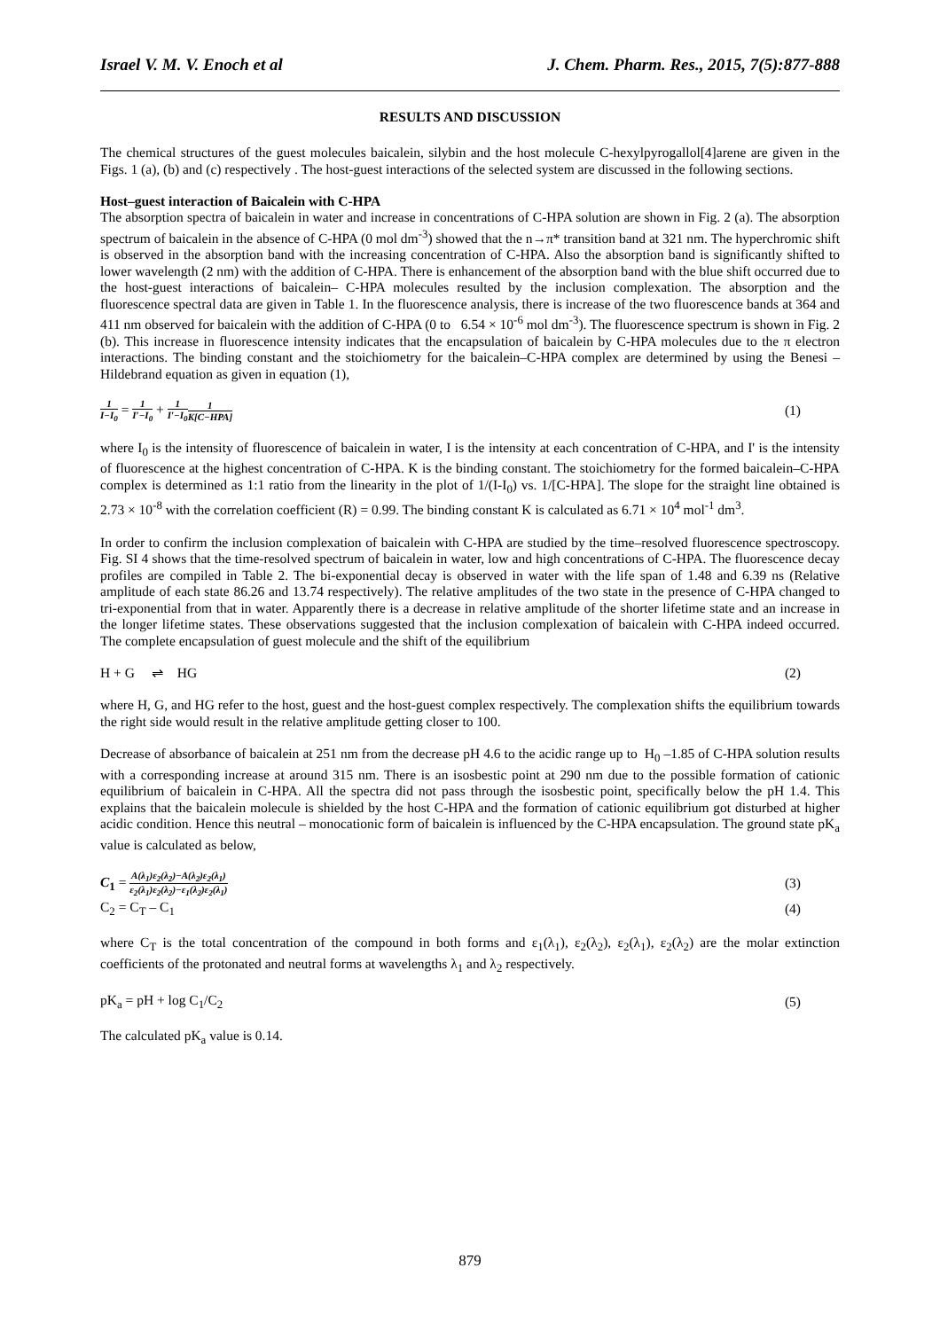Israel V. M. V. Enoch et al J. Chem. Pharm. Res., 2015, 7(5):877-888
RESULTS AND DISCUSSION
The chemical structures of the guest molecules baicalein, silybin and the host molecule C-hexylpyrogallol[4]arene are given in the Figs. 1 (a), (b) and (c) respectively . The host-guest interactions of the selected system are discussed in the following sections.
Host–guest interaction of Baicalein with C-HPA
The absorption spectra of baicalein in water and increase in concentrations of C-HPA solution are shown in Fig. 2 (a). The absorption spectrum of baicalein in the absence of C-HPA (0 mol dm<sup>-3</sup>) showed that the n→π* transition band at 321 nm. The hyperchromic shift is observed in the absorption band with the increasing concentration of C-HPA. Also the absorption band is significantly shifted to lower wavelength (2 nm) with the addition of C-HPA. There is enhancement of the absorption band with the blue shift occurred due to the host-guest interactions of baicalein– C-HPA molecules resulted by the inclusion complexation. The absorption and the fluorescence spectral data are given in Table 1. In the fluorescence analysis, there is increase of the two fluorescence bands at 364 and 411 nm observed for baicalein with the addition of C-HPA (0 to 6.54 × 10<sup>-6</sup> mol dm<sup>-3</sup>). The fluorescence spectrum is shown in Fig. 2 (b). This increase in fluorescence intensity indicates that the encapsulation of baicalein by C-HPA molecules due to the π electron interactions. The binding constant and the stoichiometry for the baicalein–C-HPA complex are determined by using the Benesi – Hildebrand equation as given in equation (1),
1 I−I<sub>0</sub> = 1 I′−I<sub>0</sub> + 1 I′−I<sub>0</sub>1 K[C−HPA] (1)
where I<sub>0</sub> is the intensity of fluorescence of baicalein in water, I is the intensity at each concentration of C-HPA, and I' is the intensity of fluorescence at the highest concentration of C-HPA. K is the binding constant. The stoichiometry for the formed baicalein–C-HPA complex is determined as 1:1 ratio from the linearity in the plot of 1/(I-I<sub>0</sub>) vs. 1/[C-HPA]. The slope for the straight line obtained is 2.73 × 10<sup>-8</sup> with the correlation coefficient (R) = 0.99. The binding constant K is calculated as 6.71 × 10<sup>4</sup> mol<sup>-1</sup> dm<sup>3</sup>.
In order to confirm the inclusion complexation of baicalein with C-HPA are studied by the time–resolved fluorescence spectroscopy. Fig. SI 4 shows that the time-resolved spectrum of baicalein in water, low and high concentrations of C-HPA. The fluorescence decay profiles are compiled in Table 2. The bi-exponential decay is observed in water with the life span of 1.48 and 6.39 ns (Relative amplitude of each state 86.26 and 13.74 respectively). The relative amplitudes of the two state in the presence of C-HPA changed to tri-exponential from that in water. Apparently there is a decrease in relative amplitude of the shorter lifetime state and an increase in the longer lifetime states. These observations suggested that the inclusion complexation of baicalein with C-HPA indeed occurred. The complete encapsulation of guest molecule and the shift of the equilibrium
H + G ⇌ HG (2)
where H, G, and HG refer to the host, guest and the host-guest complex respectively. The complexation shifts the equilibrium towards the right side would result in the relative amplitude getting closer to 100.
Decrease of absorbance of baicalein at 251 nm from the decrease pH 4.6 to the acidic range up to H<sub>0</sub> –1.85 of C-HPA solution results with a corresponding increase at around 315 nm. There is an isosbestic point at 290 nm due to the possible formation of cationic equilibrium of baicalein in C-HPA. All the spectra did not pass through the isosbestic point, specifically below the pH 1.4. This explains that the baicalein molecule is shielded by the host C-HPA and the formation of cationic equilibrium got disturbed at higher acidic condition. Hence this neutral – monocationic form of baicalein is influenced by the C-HPA encapsulation. The ground state pK<sub>a</sub> value is calculated as below,
C<sub>1</sub> = A(λ<sub>1</sub>)ε<sub>2</sub>(λ<sub>2</sub>)−A(λ<sub>2</sub>)ε<sub>2</sub>(λ<sub>1</sub>) ε<sub>2</sub>(λ<sub>1</sub>)ε<sub>2</sub>(λ<sub>2</sub>)−ε<sub>1</sub>(λ<sub>2</sub>)ε<sub>2</sub>(λ<sub>1</sub>) (3)
C<sub>2</sub> = C<sub>T</sub> – C<sub>1</sub> (4)
where C<sub>T</sub> is the total concentration of the compound in both forms and ε<sub>1</sub>(λ<sub>1</sub>), ε<sub>2</sub>(λ<sub>2</sub>), ε<sub>2</sub>(λ<sub>1</sub>), ε<sub>2</sub>(λ<sub>2</sub>) are the molar extinction coefficients of the protonated and neutral forms at wavelengths λ<sub>1</sub> and λ<sub>2</sub> respectively.
pK<sub>a</sub> = pH + log C<sub>1</sub>/C<sub>2</sub> (5)
The calculated pK<sub>a</sub> value is 0.14.
879